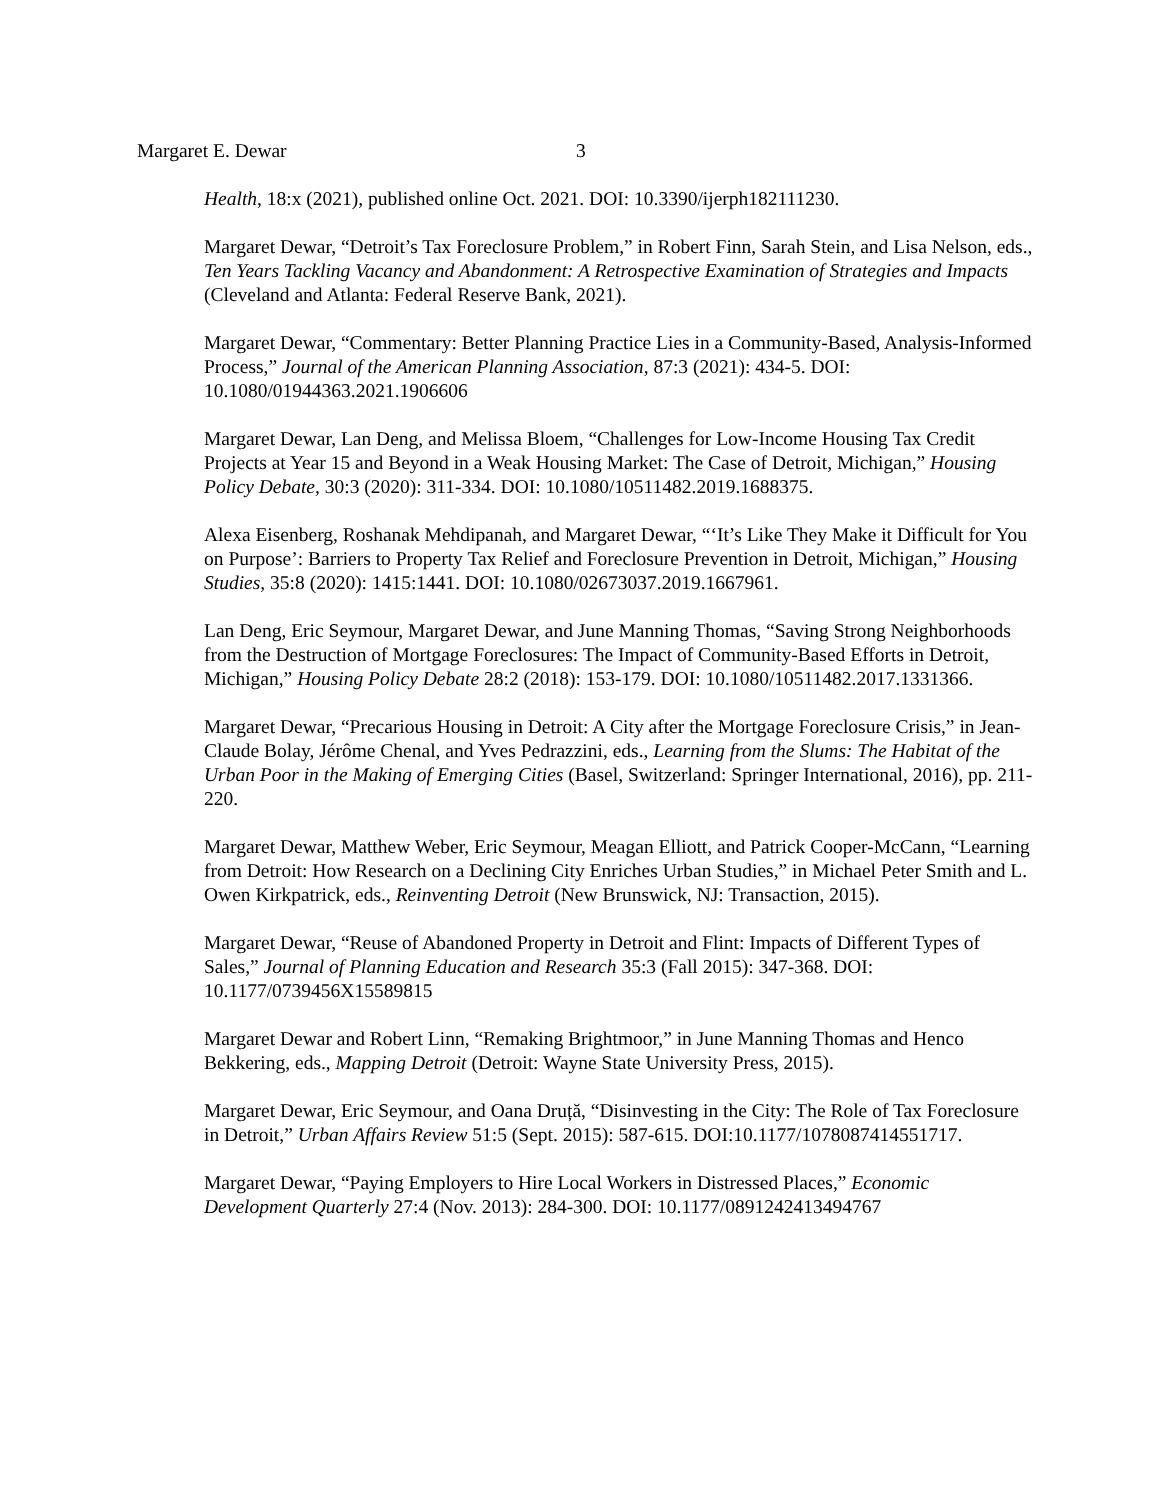Margaret E. Dewar 3
Health, 18:x (2021), published online Oct. 2021. DOI: 10.3390/ijerph182111230.
Margaret Dewar, “Detroit’s Tax Foreclosure Problem,” in Robert Finn, Sarah Stein, and Lisa Nelson, eds., Ten Years Tackling Vacancy and Abandonment: A Retrospective Examination of Strategies and Impacts (Cleveland and Atlanta: Federal Reserve Bank, 2021).
Margaret Dewar, “Commentary: Better Planning Practice Lies in a Community-Based, Analysis-Informed Process,” Journal of the American Planning Association, 87:3 (2021): 434-5. DOI: 10.1080/01944363.2021.1906606
Margaret Dewar, Lan Deng, and Melissa Bloem, “Challenges for Low-Income Housing Tax Credit Projects at Year 15 and Beyond in a Weak Housing Market: The Case of Detroit, Michigan,” Housing Policy Debate, 30:3 (2020): 311-334. DOI: 10.1080/10511482.2019.1688375.
Alexa Eisenberg, Roshanak Mehdipanah, and Margaret Dewar, “‘It’s Like They Make it Difficult for You on Purpose’: Barriers to Property Tax Relief and Foreclosure Prevention in Detroit, Michigan,” Housing Studies, 35:8 (2020): 1415:1441. DOI: 10.1080/02673037.2019.1667961.
Lan Deng, Eric Seymour, Margaret Dewar, and June Manning Thomas, “Saving Strong Neighborhoods from the Destruction of Mortgage Foreclosures: The Impact of Community-Based Efforts in Detroit, Michigan,” Housing Policy Debate 28:2 (2018): 153-179. DOI: 10.1080/10511482.2017.1331366.
Margaret Dewar, “Precarious Housing in Detroit: A City after the Mortgage Foreclosure Crisis,” in Jean-Claude Bolay, Jérôme Chenal, and Yves Pedrazzini, eds., Learning from the Slums: The Habitat of the Urban Poor in the Making of Emerging Cities (Basel, Switzerland: Springer International, 2016), pp. 211-220.
Margaret Dewar, Matthew Weber, Eric Seymour, Meagan Elliott, and Patrick Cooper-McCann, “Learning from Detroit: How Research on a Declining City Enriches Urban Studies,” in Michael Peter Smith and L. Owen Kirkpatrick, eds., Reinventing Detroit (New Brunswick, NJ: Transaction, 2015).
Margaret Dewar, “Reuse of Abandoned Property in Detroit and Flint: Impacts of Different Types of Sales,” Journal of Planning Education and Research 35:3 (Fall 2015): 347-368. DOI: 10.1177/0739456X15589815
Margaret Dewar and Robert Linn, “Remaking Brightmoor,” in June Manning Thomas and Henco Bekkering, eds., Mapping Detroit (Detroit: Wayne State University Press, 2015).
Margaret Dewar, Eric Seymour, and Oana Druță, “Disinvesting in the City: The Role of Tax Foreclosure in Detroit,” Urban Affairs Review 51:5 (Sept. 2015): 587-615. DOI:10.1177/1078087414551717.
Margaret Dewar, “Paying Employers to Hire Local Workers in Distressed Places,” Economic Development Quarterly 27:4 (Nov. 2013): 284-300. DOI: 10.1177/0891242413494767